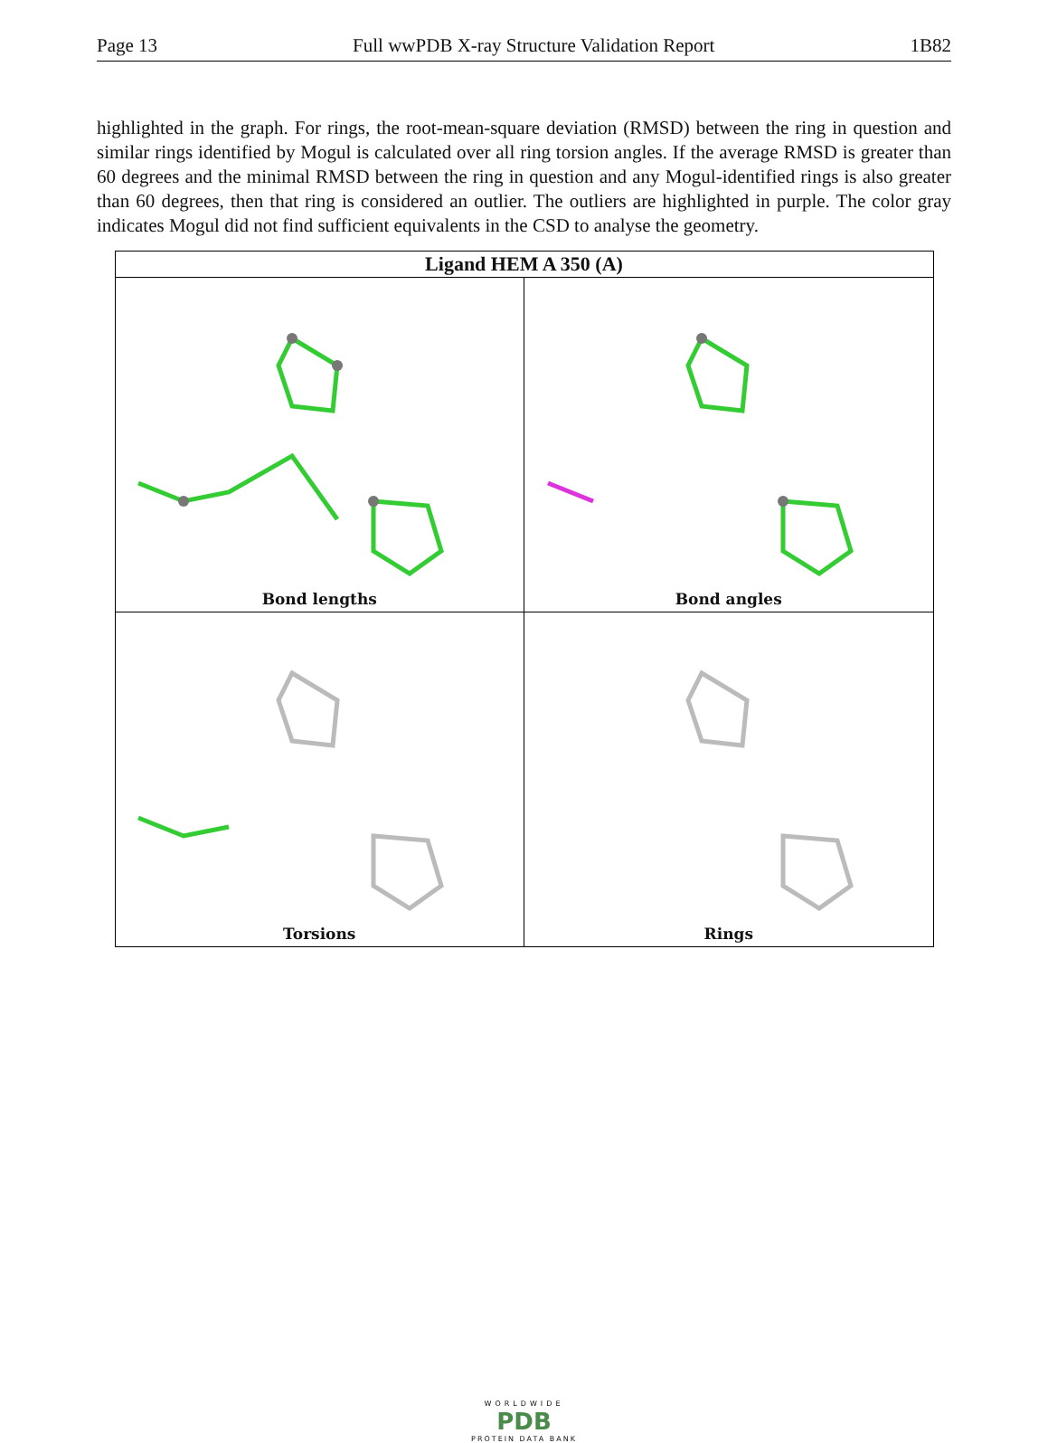Page 13 Full wwPDB X-ray Structure Validation Report 1B82
highlighted in the graph. For rings, the root-mean-square deviation (RMSD) between the ring in question and similar rings identified by Mogul is calculated over all ring torsion angles. If the average RMSD is greater than 60 degrees and the minimal RMSD between the ring in question and any Mogul-identified rings is also greater than 60 degrees, then that ring is considered an outlier. The outliers are highlighted in purple. The color gray indicates Mogul did not find sufficient equivalents in the CSD to analyse the geometry.
| Ligand HEM A 350 (A) | |
| --- | --- |
| Bond lengths | Bond angles |
| Torsions | Rings |
WORLDWIDE
PDB
PROTEIN DATA BANK